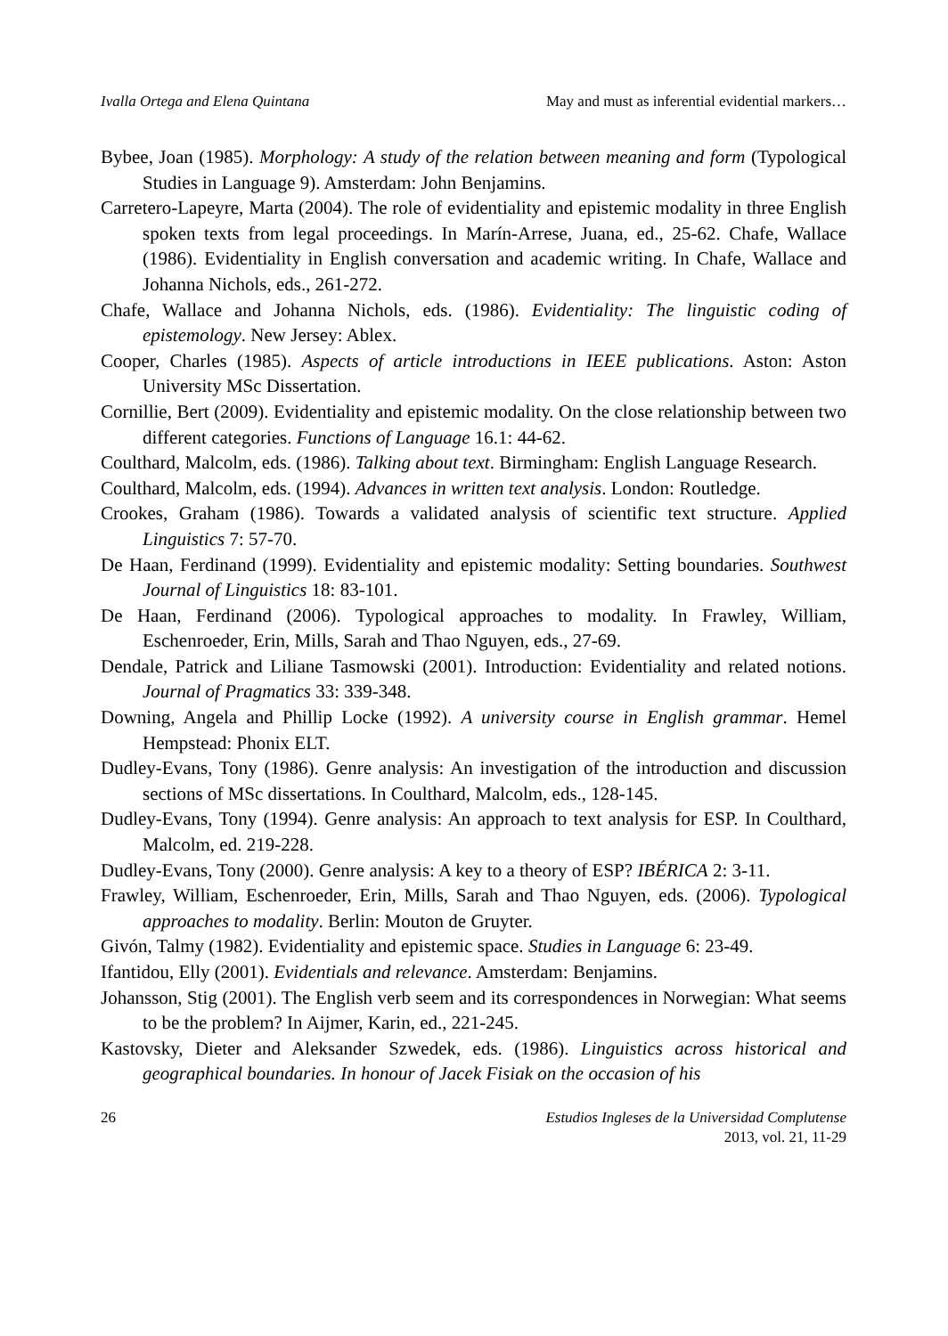Ivalla Ortega and Elena Quintana May and must as inferential evidential markers…
Bybee, Joan (1985). Morphology: A study of the relation between meaning and form (Typological Studies in Language 9). Amsterdam: John Benjamins.
Carretero-Lapeyre, Marta (2004). The role of evidentiality and epistemic modality in three English spoken texts from legal proceedings. In Marín-Arrese, Juana, ed., 25-62. Chafe, Wallace (1986). Evidentiality in English conversation and academic writing. In Chafe, Wallace and Johanna Nichols, eds., 261-272.
Chafe, Wallace and Johanna Nichols, eds. (1986). Evidentiality: The linguistic coding of epistemology. New Jersey: Ablex.
Cooper, Charles (1985). Aspects of article introductions in IEEE publications. Aston: Aston University MSc Dissertation.
Cornillie, Bert (2009). Evidentiality and epistemic modality. On the close relationship between two different categories. Functions of Language 16.1: 44-62.
Coulthard, Malcolm, eds. (1986). Talking about text. Birmingham: English Language Research.
Coulthard, Malcolm, eds. (1994). Advances in written text analysis. London: Routledge.
Crookes, Graham (1986). Towards a validated analysis of scientific text structure. Applied Linguistics 7: 57-70.
De Haan, Ferdinand (1999). Evidentiality and epistemic modality: Setting boundaries. Southwest Journal of Linguistics 18: 83-101.
De Haan, Ferdinand (2006). Typological approaches to modality. In Frawley, William, Eschenroeder, Erin, Mills, Sarah and Thao Nguyen, eds., 27-69.
Dendale, Patrick and Liliane Tasmowski (2001). Introduction: Evidentiality and related notions. Journal of Pragmatics 33: 339-348.
Downing, Angela and Phillip Locke (1992). A university course in English grammar. Hemel Hempstead: Phonix ELT.
Dudley-Evans, Tony (1986). Genre analysis: An investigation of the introduction and discussion sections of MSc dissertations. In Coulthard, Malcolm, eds., 128-145.
Dudley-Evans, Tony (1994). Genre analysis: An approach to text analysis for ESP. In Coulthard, Malcolm, ed. 219-228.
Dudley-Evans, Tony (2000). Genre analysis: A key to a theory of ESP? IBÉRICA 2: 3-11.
Frawley, William, Eschenroeder, Erin, Mills, Sarah and Thao Nguyen, eds. (2006). Typological approaches to modality. Berlin: Mouton de Gruyter.
Givón, Talmy (1982). Evidentiality and epistemic space. Studies in Language 6: 23-49.
Ifantidou, Elly (2001). Evidentials and relevance. Amsterdam: Benjamins.
Johansson, Stig (2001). The English verb seem and its correspondences in Norwegian: What seems to be the problem? In Aijmer, Karin, ed., 221-245.
Kastovsky, Dieter and Aleksander Szwedek, eds. (1986). Linguistics across historical and geographical boundaries. In honour of Jacek Fisiak on the occasion of his
26 Estudios Ingleses de la Universidad Complutense
2013, vol. 21, 11-29